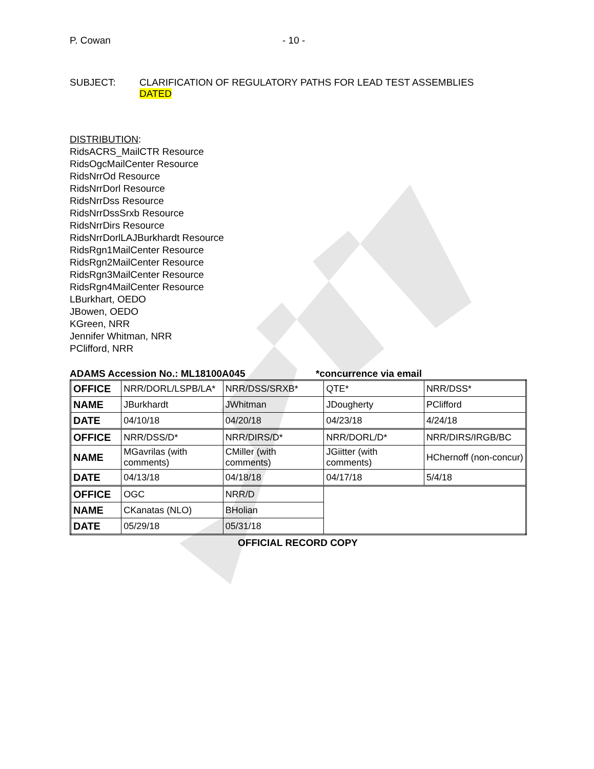P. Cowan - 10 -
SUBJECT: CLARIFICATION OF REGULATORY PATHS FOR LEAD TEST ASSEMBLIES
DATED
DISTRIBUTION:
RidsACRS_MailCTR Resource
RidsOgcMailCenter Resource
RidsNrrOd Resource
RidsNrrDorl Resource
RidsNrrDss Resource
RidsNrrDssSrxb Resource
RidsNrrDirs Resource
RidsNrrDorlLAJBurkhardt Resource
RidsRgn1MailCenter Resource
RidsRgn2MailCenter Resource
RidsRgn3MailCenter Resource
RidsRgn4MailCenter Resource
LBurkhart, OEDO
JBowen, OEDO
KGreen, NRR
Jennifer Whitman, NRR
PClifford, NRR
ADAMS Accession No.: ML18100A045 *concurrence via email
| OFFICE | NRR/DORL/LSPB/LA* | NRR/DSS/SRXB* | QTE* | NRR/DSS* |
| NAME | JBurkhardt | JWhitman | JDougherty | PClifford |
| DATE | 04/10/18 | 04/20/18 | 04/23/18 | 4/24/18 |
| OFFICE | NRR/DSS/D* | NRR/DIRS/D* | NRR/DORL/D* | NRR/DIRS/IRGB/BC |
| NAME | MGavrilas (with comments) | CMiller (with comments) | JGiitter (with comments) | HChernoff (non-concur) |
| DATE | 04/13/18 | 04/18/18 | 04/17/18 | 5/4/18 |
| OFFICE | OGC | NRR/D | | |
| NAME | CKanatas (NLO) | BHolian | | |
| DATE | 05/29/18 | 05/31/18 | | |
OFFICIAL RECORD COPY